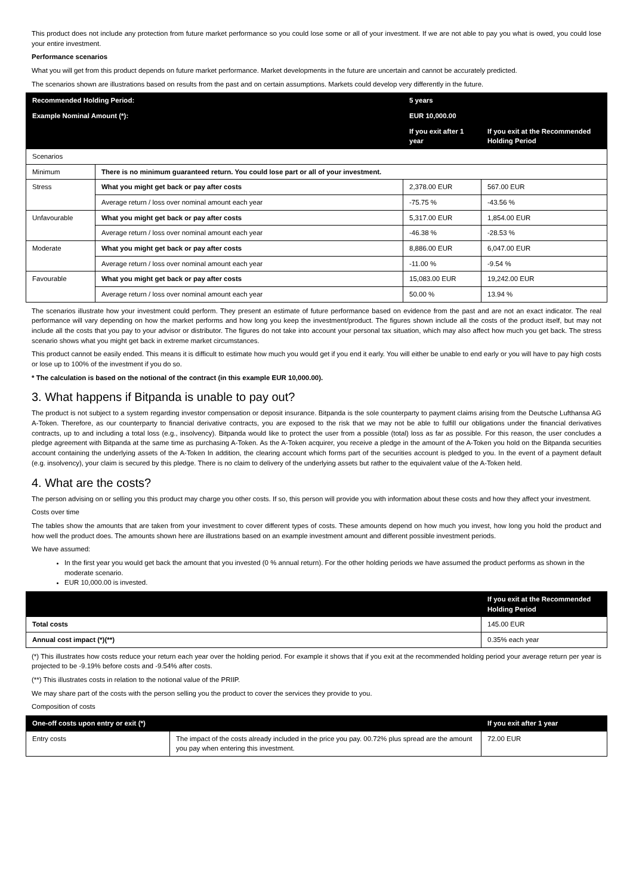This product does not include any protection from future market performance so you could lose some or all of your investment. If we are not able to pay you what is owed, you could lose your entire investment.
Performance scenarios
What you will get from this product depends on future market performance. Market developments in the future are uncertain and cannot be accurately predicted.
The scenarios shown are illustrations based on results from the past and on certain assumptions. Markets could develop very differently in the future.
| Recommended Holding Period: | | 5 years | | |
| --- | --- | --- | --- | --- |
| Example Nominal Amount (*): | | EUR 10,000.00 | | |
| | | | If you exit after 1 year | If you exit at the Recommended Holding Period |
| Scenarios | | | | |
| Minimum | There is no minimum guaranteed return. You could lose part or all of your investment. | | | |
| Stress | What you might get back or pay after costs | | 2,378.00 EUR | 567.00 EUR |
| | Average return / loss over nominal amount each year | | -75.75 % | -43.56 % |
| Unfavourable | What you might get back or pay after costs | | 5,317.00 EUR | 1,854.00 EUR |
| | Average return / loss over nominal amount each year | | -46.38 % | -28.53 % |
| Moderate | What you might get back or pay after costs | | 8,886.00 EUR | 6,047.00 EUR |
| | Average return / loss over nominal amount each year | | -11.00 % | -9.54 % |
| Favourable | What you might get back or pay after costs | | 15,083.00 EUR | 19,242.00 EUR |
| | Average return / loss over nominal amount each year | | 50.00 % | 13.94 % |
The scenarios illustrate how your investment could perform. They present an estimate of future performance based on evidence from the past and are not an exact indicator. The real performance will vary depending on how the market performs and how long you keep the investment/product. The figures shown include all the costs of the product itself, but may not include all the costs that you pay to your advisor or distributor. The figures do not take into account your personal tax situation, which may also affect how much you get back. The stress scenario shows what you might get back in extreme market circumstances.
This product cannot be easily ended. This means it is difficult to estimate how much you would get if you end it early. You will either be unable to end early or you will have to pay high costs or lose up to 100% of the investment if you do so.
* The calculation is based on the notional of the contract (in this example EUR 10,000.00).
3. What happens if Bitpanda is unable to pay out?
The product is not subject to a system regarding investor compensation or deposit insurance. Bitpanda is the sole counterparty to payment claims arising from the Deutsche Lufthansa AG A-Token. Therefore, as our counterparty to financial derivative contracts, you are exposed to the risk that we may not be able to fulfill our obligations under the financial derivatives contracts, up to and including a total loss (e.g., insolvency). Bitpanda would like to protect the user from a possible (total) loss as far as possible. For this reason, the user concludes a pledge agreement with Bitpanda at the same time as purchasing A-Token. As the A-Token acquirer, you receive a pledge in the amount of the A-Token you hold on the Bitpanda securities account containing the underlying assets of the A-Token In addition, the clearing account which forms part of the securities account is pledged to you. In the event of a payment default (e.g. insolvency), your claim is secured by this pledge. There is no claim to delivery of the underlying assets but rather to the equivalent value of the A-Token held.
4. What are the costs?
The person advising on or selling you this product may charge you other costs. If so, this person will provide you with information about these costs and how they affect your investment.
Costs over time
The tables show the amounts that are taken from your investment to cover different types of costs. These amounts depend on how much you invest, how long you hold the product and how well the product does. The amounts shown here are illustrations based on an example investment amount and different possible investment periods.
We have assumed:
In the first year you would get back the amount that you invested (0 % annual return). For the other holding periods we have assumed the product performs as shown in the moderate scenario.
EUR 10,000.00 is invested.
| | If you exit at the Recommended Holding Period |
| --- | --- |
| Total costs | 145.00 EUR |
| Annual cost impact (*)(**) | 0.35% each year |
(*) This illustrates how costs reduce your return each year over the holding period. For example it shows that if you exit at the recommended holding period your average return per year is projected to be -9.19% before costs and -9.54% after costs.
(**) This illustrates costs in relation to the notional value of the PRIIP.
We may share part of the costs with the person selling you the product to cover the services they provide to you.
Composition of costs
| One-off costs upon entry or exit (*) | | If you exit after 1 year |
| --- | --- | --- |
| Entry costs | The impact of the costs already included in the price you pay. 00.72% plus spread are the amount you pay when entering this investment. | 72.00 EUR |